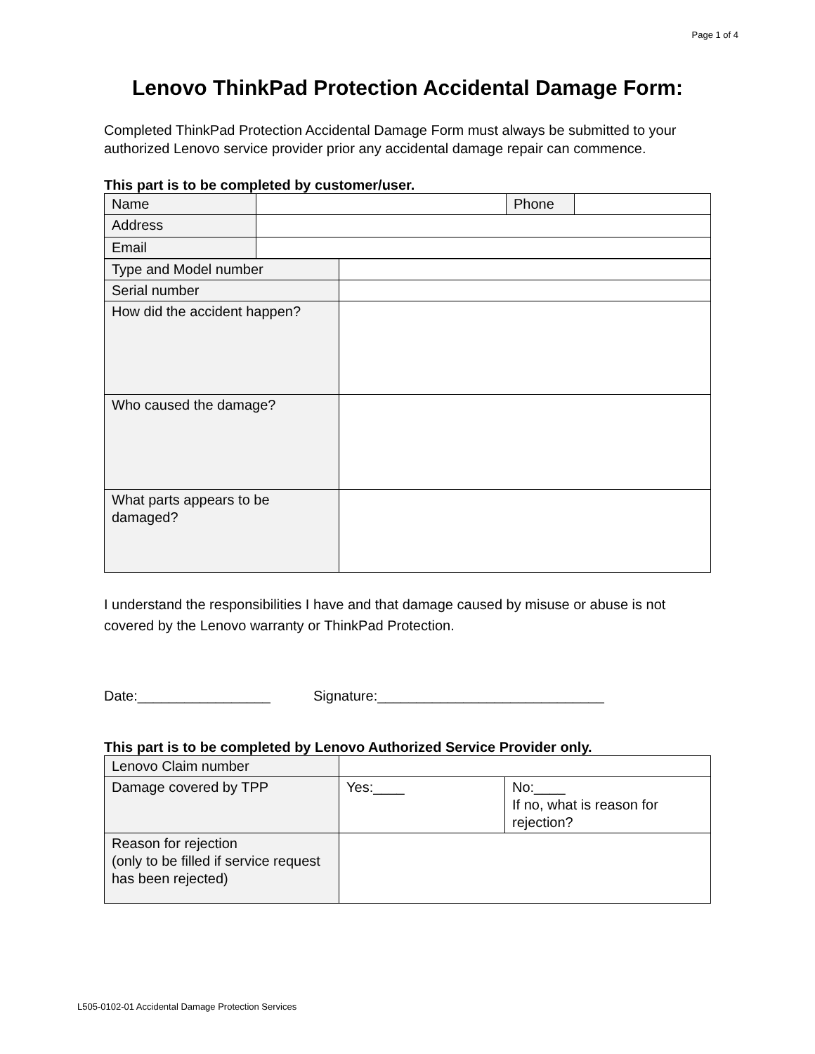Page 1 of 4
Lenovo ThinkPad Protection Accidental Damage Form:
Completed ThinkPad Protection Accidental Damage Form must always be submitted to your authorized Lenovo service provider prior any accidental damage repair can commence.
This part is to be completed by customer/user.
| Name | | Phone | |
| Address | | | |
| Email | | | |
| Type and Model number | |
| Serial number | |
| How did the accident happen? | |
| Who caused the damage? | |
| What parts appears to be damaged? | |
I understand the responsibilities I have and that damage caused by misuse or abuse is not covered by the Lenovo warranty or ThinkPad Protection.
Date:_________________ Signature:_____________________________
This part is to be completed by Lenovo Authorized Service Provider only.
| Lenovo Claim number | | |
| Damage covered by TPP | Yes:____ | No:____ If no, what is reason for rejection? |
| Reason for rejection (only to be filled if service request has been rejected) | | |
L505-0102-01 Accidental Damage Protection Services